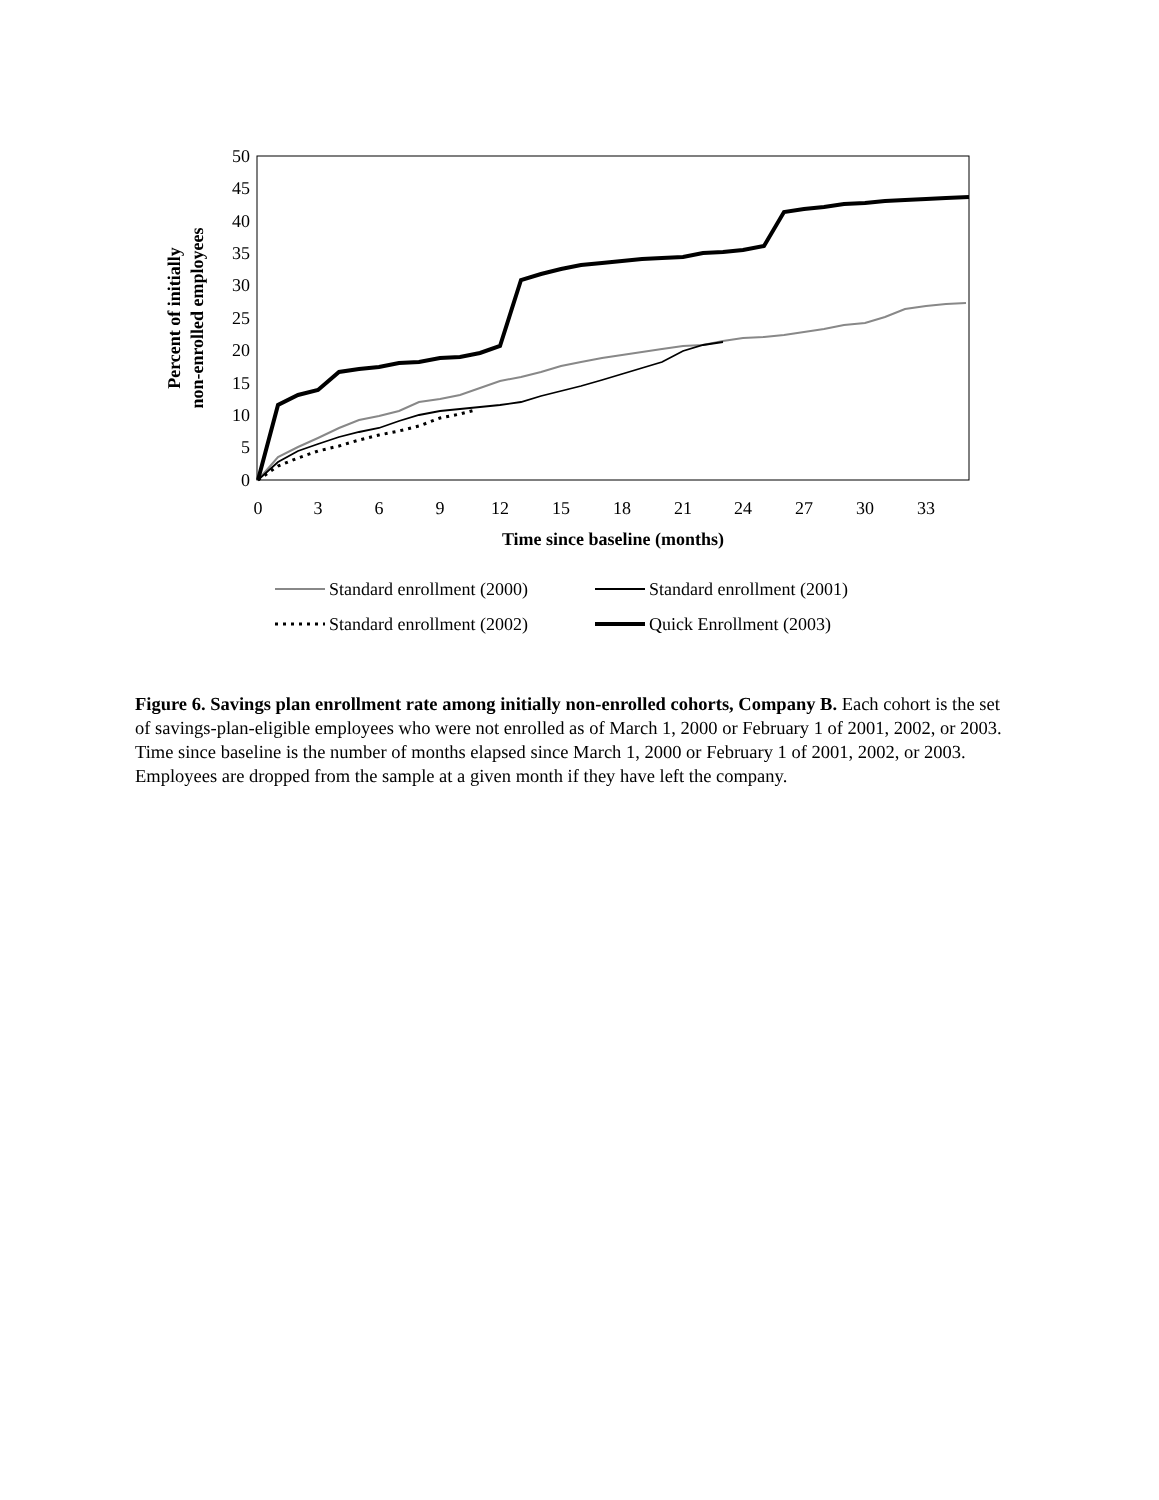0
5
10
15
20
25
30
35
40
45
50
0
3
6
9
12
15
18
21
24
27
30
33
Time since baseline (months)
Percent of initially
non-enrolled employees
Standard enrollment (2000)
Standard enrollment (2001)
Standard enrollment (2002)
Quick Enrollment (2003)
Figure 6. Savings plan enrollment rate among initially non-enrolled cohorts, Company B. Each cohort is the set of savings-plan-eligible employees who were not enrolled as of March 1, 2000 or February 1 of 2001, 2002, or 2003. Time since baseline is the number of months elapsed since March 1, 2000 or February 1 of 2001, 2002, or 2003. Employees are dropped from the sample at a given month if they have left the company.